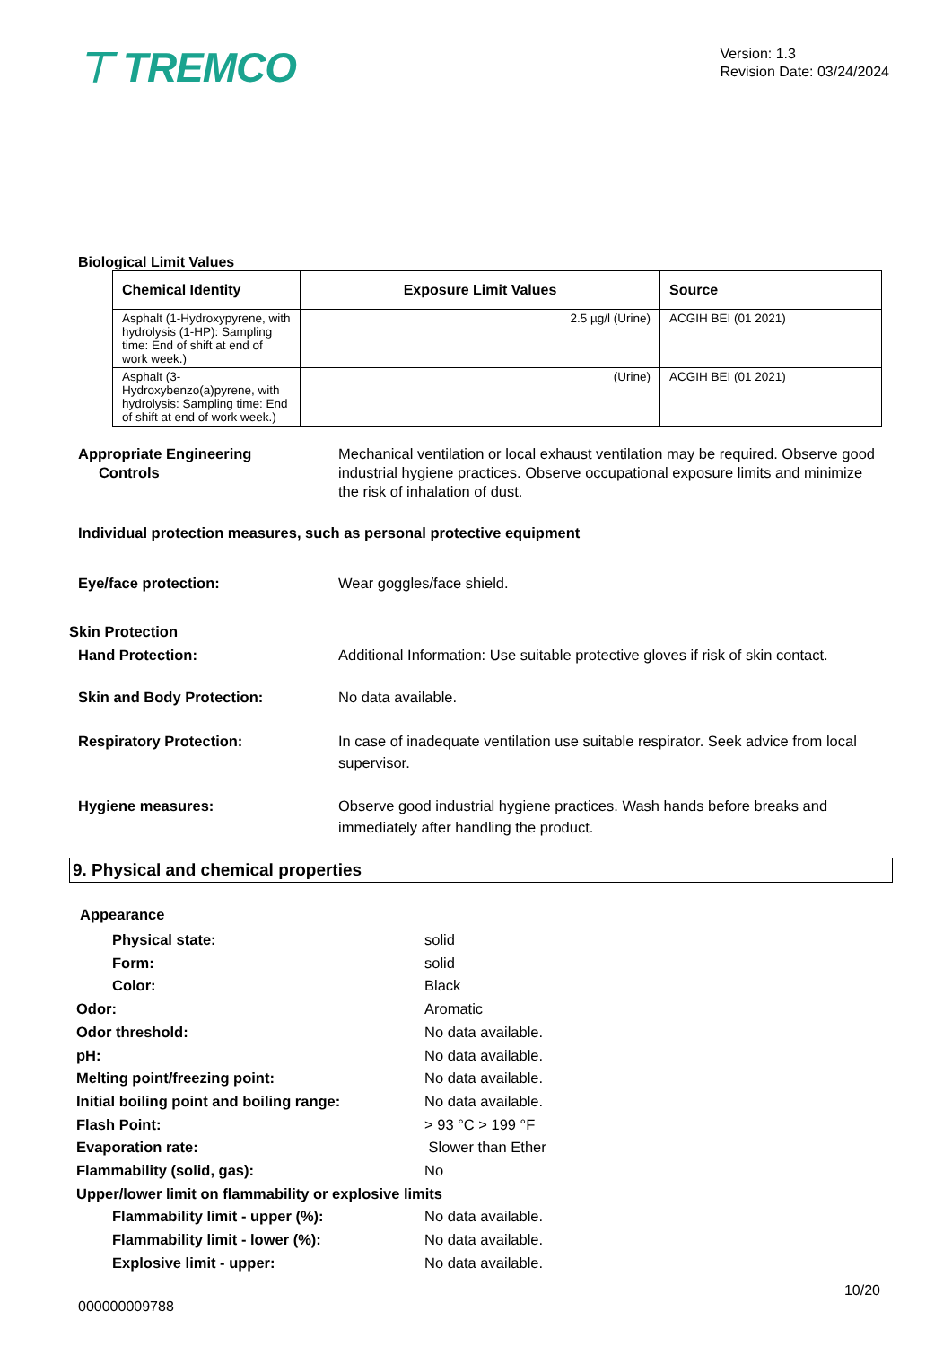⊤ TREMCO
Version: 1.3
Revision Date: 03/24/2024
Biological Limit Values
| Chemical Identity | Exposure Limit Values | Source |
| --- | --- | --- |
| Asphalt (1-Hydroxypyrene, with hydrolysis (1-HP): Sampling time: End of shift at end of work week.) | 2.5 µg/l (Urine) | ACGIH BEI (01 2021) |
| Asphalt (3-Hydroxybenzo(a)pyrene, with hydrolysis: Sampling time: End of shift at end of work week.) | (Urine) | ACGIH BEI (01 2021) |
Appropriate Engineering
Controls
Mechanical ventilation or local exhaust ventilation may be required. Observe good industrial hygiene practices. Observe occupational exposure limits and minimize the risk of inhalation of dust.
Individual protection measures, such as personal protective equipment
Eye/face protection: Wear goggles/face shield.
Skin Protection
Hand Protection: Additional Information: Use suitable protective gloves if risk of skin contact.
Skin and Body Protection: No data available.
Respiratory Protection: In case of inadequate ventilation use suitable respirator. Seek advice from local supervisor.
Hygiene measures: Observe good industrial hygiene practices. Wash hands before breaks and immediately after handling the product.
9. Physical and chemical properties
Appearance
Physical state: solid
Form: solid
Color: Black
Odor: Aromatic
Odor threshold: No data available.
pH: No data available.
Melting point/freezing point: No data available.
Initial boiling point and boiling range:
No data available.
Flash Point: > 93 °C > 199 °F
Evaporation rate: Slower than Ether
Flammability (solid, gas): No
Upper/lower limit on flammability or explosive limits
Flammability limit - upper (%): No data available.
Flammability limit - lower (%): No data available.
Explosive limit - upper: No data available.
10/20
000000009788